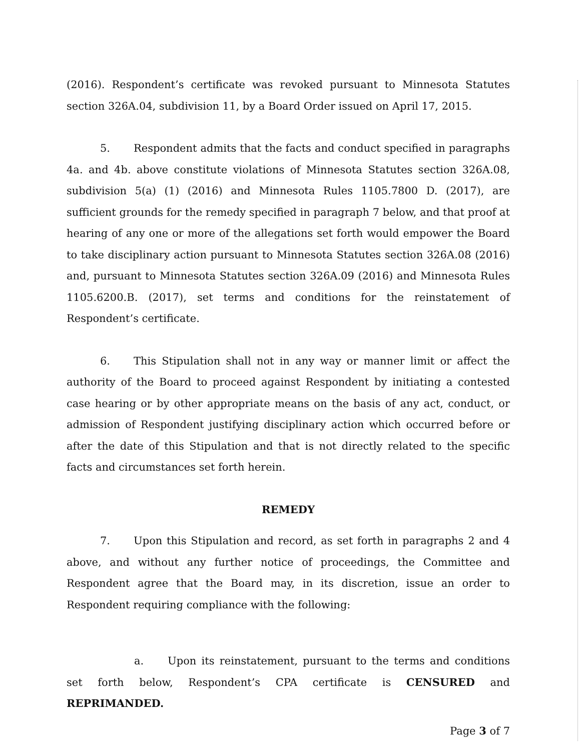(2016). Respondent’s certificate was revoked pursuant to Minnesota Statutes section 326A.04, subdivision 11, by a Board Order issued on April 17, 2015.
5. Respondent admits that the facts and conduct specified in paragraphs 4a. and 4b. above constitute violations of Minnesota Statutes section 326A.08, subdivision 5(a) (1) (2016) and Minnesota Rules 1105.7800 D. (2017), are sufficient grounds for the remedy specified in paragraph 7 below, and that proof at hearing of any one or more of the allegations set forth would empower the Board to take disciplinary action pursuant to Minnesota Statutes section 326A.08 (2016) and, pursuant to Minnesota Statutes section 326A.09 (2016) and Minnesota Rules 1105.6200.B. (2017), set terms and conditions for the reinstatement of Respondent’s certificate.
6. This Stipulation shall not in any way or manner limit or affect the authority of the Board to proceed against Respondent by initiating a contested case hearing or by other appropriate means on the basis of any act, conduct, or admission of Respondent justifying disciplinary action which occurred before or after the date of this Stipulation and that is not directly related to the specific facts and circumstances set forth herein.
REMEDY
7. Upon this Stipulation and record, as set forth in paragraphs 2 and 4 above, and without any further notice of proceedings, the Committee and Respondent agree that the Board may, in its discretion, issue an order to Respondent requiring compliance with the following:
a. Upon its reinstatement, pursuant to the terms and conditions set forth below, Respondent’s CPA certificate is CENSURED and REPRIMANDED.
Page 3 of 7